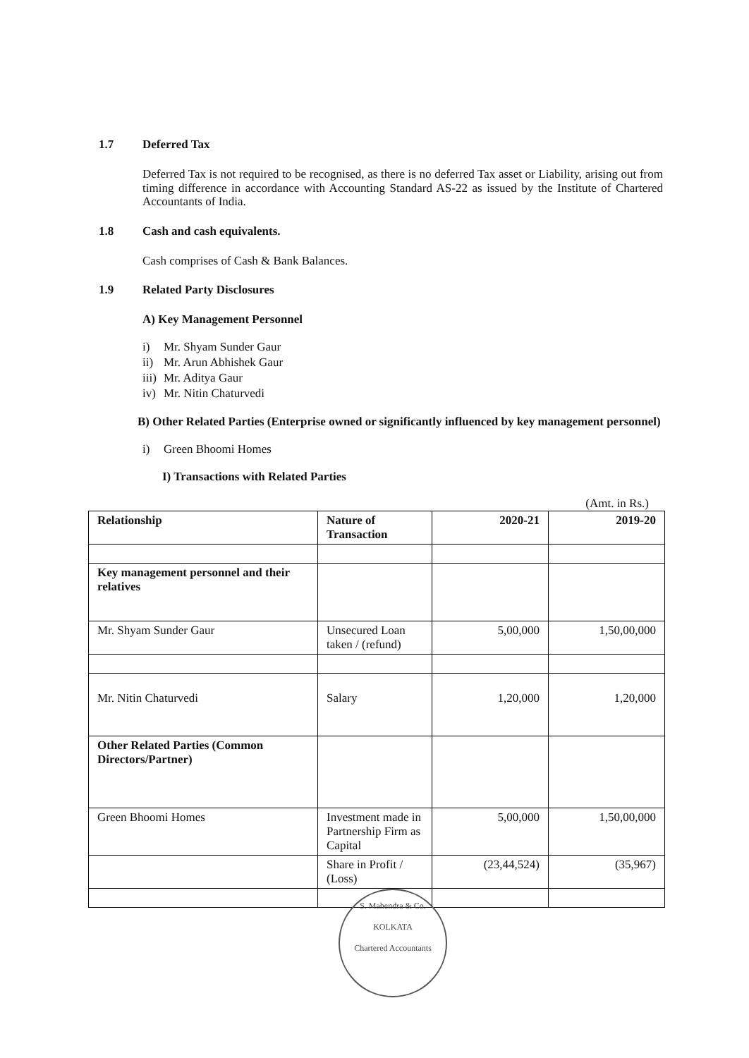1.7 Deferred Tax
Deferred Tax is not required to be recognised, as there is no deferred Tax asset or Liability, arising out from timing difference in accordance with Accounting Standard AS-22 as issued by the Institute of Chartered Accountants of India.
1.8 Cash and cash equivalents.
Cash comprises of Cash & Bank Balances.
1.9 Related Party Disclosures
A) Key Management Personnel
i) Mr. Shyam Sunder Gaur
ii) Mr. Arun Abhishek Gaur
iii) Mr. Aditya Gaur
iv) Mr. Nitin Chaturvedi
B) Other Related Parties (Enterprise owned or significantly influenced by key management personnel)
i) Green Bhoomi Homes
I) Transactions with Related Parties
(Amt. in Rs.)
| Relationship | Nature of Transaction | 2020-21 | 2019-20 |
| --- | --- | --- | --- |
| Key management personnel and their relatives | | | |
| Mr. Shyam Sunder Gaur | Unsecured Loan taken / (refund) | 5,00,000 | 1,50,00,000 |
| Mr. Nitin Chaturvedi | Salary | 1,20,000 | 1,20,000 |
| Other Related Parties (Common Directors/Partner) | | | |
| Green Bhoomi Homes | Investment made in Partnership Firm as Capital | 5,00,000 | 1,50,00,000 |
| | Share in Profit / (Loss) | (23,44,524) | (35,967) |
S. Mahendra & Co.
KOLKATA
Chartered Accountants